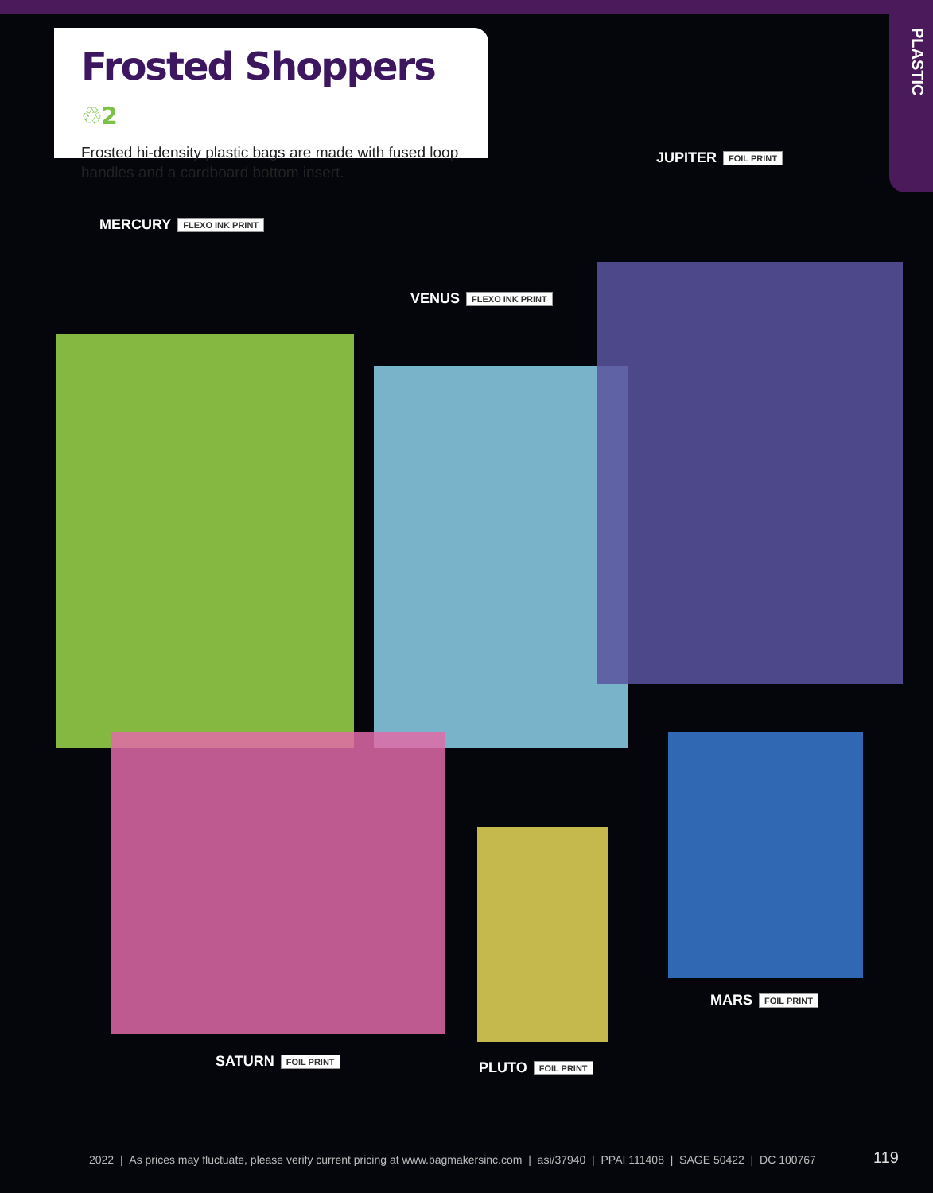PLASTIC
Frosted Shoppers ♲2
Frosted hi-density plastic bags are made with fused loop handles and a cardboard bottom insert.
JUPITER FOIL PRINT
MERCURY FLEXO INK PRINT
VENUS FLEXO INK PRINT
MARS FOIL PRINT
SATURN FOIL PRINT PLUTO FOIL PRINT
2022 | As prices may fluctuate, please verify current pricing at www.bagmakersinc.com | asi/37940 | PPAI 111408 | SAGE 50422 | DC 100767
119